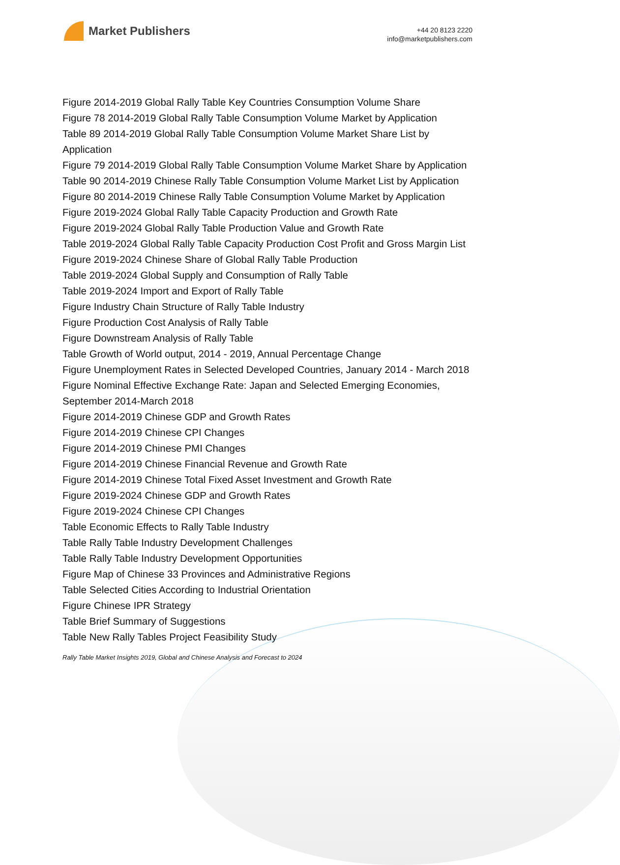Market Publishers
+44 20 8123 2220
info@marketpublishers.com
Figure 2014-2019 Global Rally Table Key Countries Consumption Volume Share
Figure 78 2014-2019 Global Rally Table Consumption Volume Market by Application
Table 89 2014-2019 Global Rally Table Consumption Volume Market Share List by Application
Figure 79 2014-2019 Global Rally Table Consumption Volume Market Share by Application
Table 90 2014-2019 Chinese Rally Table Consumption Volume Market List by Application
Figure 80 2014-2019 Chinese Rally Table Consumption Volume Market by Application
Figure 2019-2024 Global Rally Table Capacity Production and Growth Rate
Figure 2019-2024 Global Rally Table Production Value and Growth Rate
Table 2019-2024 Global Rally Table Capacity Production Cost Profit and Gross Margin List
Figure 2019-2024 Chinese Share of Global Rally Table Production
Table 2019-2024 Global Supply and Consumption of Rally Table
Table 2019-2024 Import and Export of Rally Table
Figure Industry Chain Structure of Rally Table Industry
Figure Production Cost Analysis of Rally Table
Figure Downstream Analysis of Rally Table
Table Growth of World output, 2014 - 2019, Annual Percentage Change
Figure Unemployment Rates in Selected Developed Countries, January 2014 - March 2018
Figure Nominal Effective Exchange Rate: Japan and Selected Emerging Economies, September 2014-March 2018
Figure 2014-2019 Chinese GDP and Growth Rates
Figure 2014-2019 Chinese CPI Changes
Figure 2014-2019 Chinese PMI Changes
Figure 2014-2019 Chinese Financial Revenue and Growth Rate
Figure 2014-2019 Chinese Total Fixed Asset Investment and Growth Rate
Figure 2019-2024 Chinese GDP and Growth Rates
Figure 2019-2024 Chinese CPI Changes
Table Economic Effects to Rally Table Industry
Table Rally Table Industry Development Challenges
Table Rally Table Industry Development Opportunities
Figure Map of Chinese 33 Provinces and Administrative Regions
Table Selected Cities According to Industrial Orientation
Figure Chinese IPR Strategy
Table Brief Summary of Suggestions
Table New Rally Tables Project Feasibility Study
Rally Table Market Insights 2019, Global and Chinese Analysis and Forecast to 2024